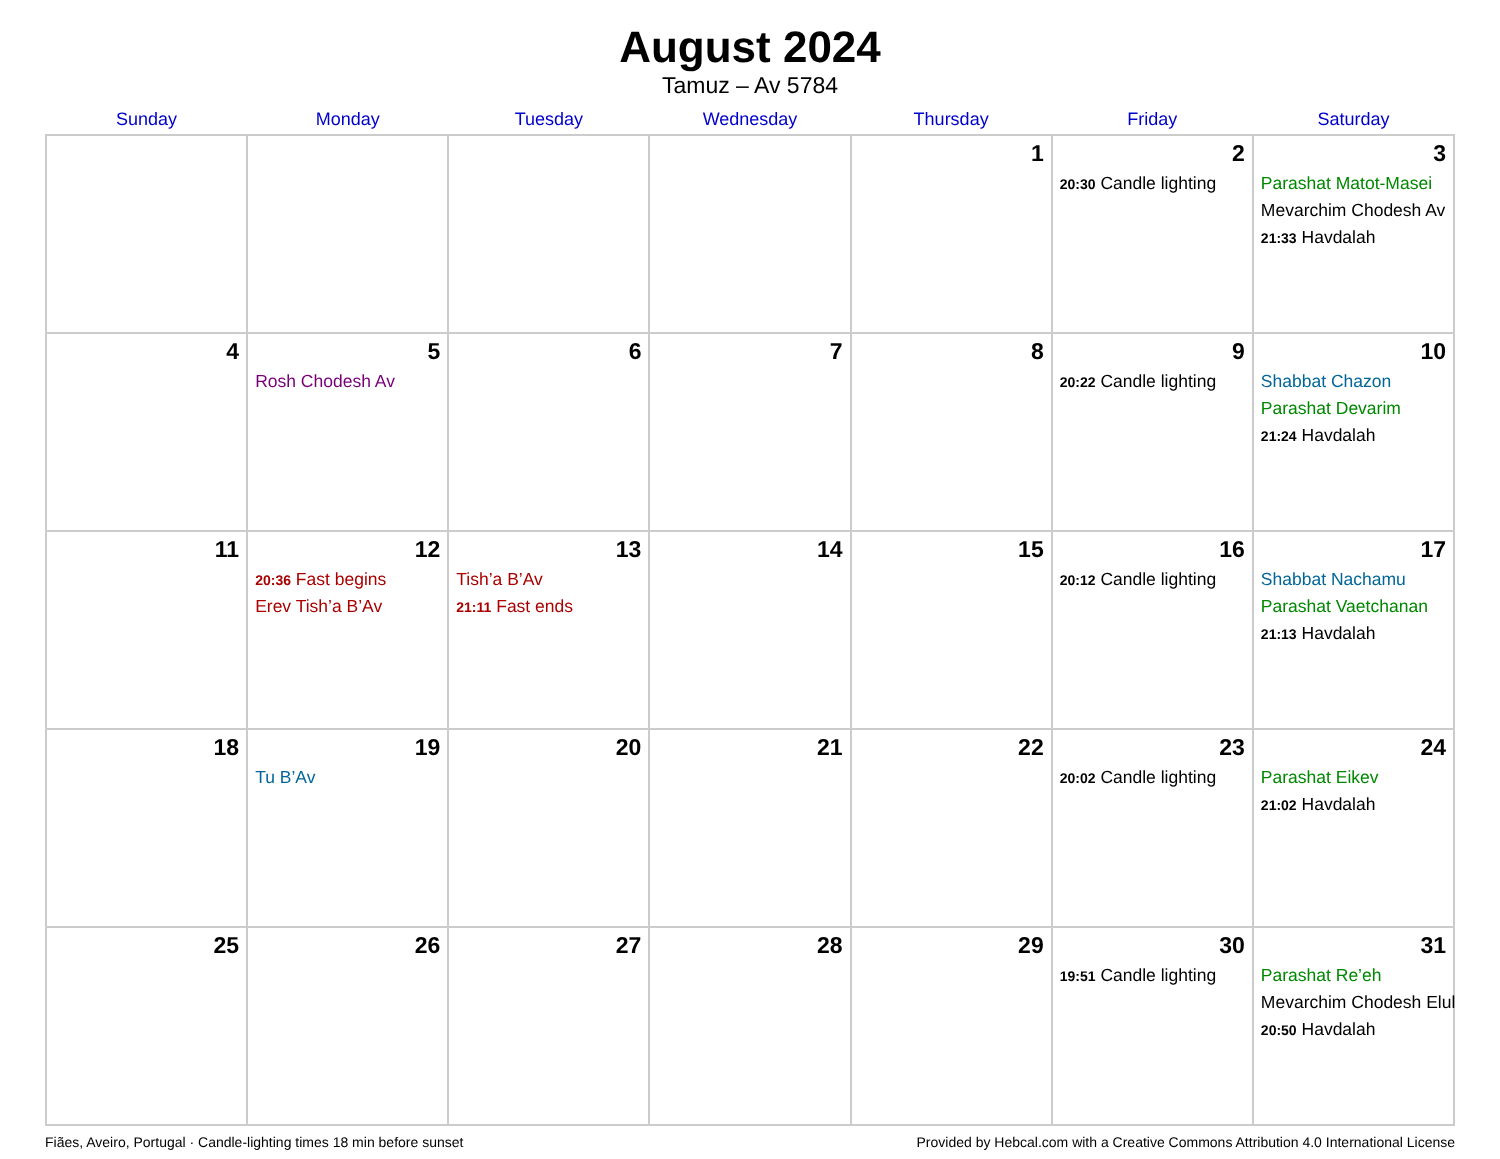August 2024
Tamuz – Av 5784
| Sunday | Monday | Tuesday | Wednesday | Thursday | Friday | Saturday |
| --- | --- | --- | --- | --- | --- | --- |
| | | | | 1 | 2 20:30 Candle lighting | 3 Parashat Matot-Masei Mevarchim Chodesh Av 21:33 Havdalah |
| 4 | 5 Rosh Chodesh Av | 6 | 7 | 8 | 9 20:22 Candle lighting | 10 Shabbat Chazon Parashat Devarim 21:24 Havdalah |
| 11 | 12 20:36 Fast begins Erev Tish’a B’Av | 13 Tish’a B’Av 21:11 Fast ends | 14 | 15 | 16 20:12 Candle lighting | 17 Shabbat Nachamu Parashat Vaetchanan 21:13 Havdalah |
| 18 | 19 Tu B’Av | 20 | 21 | 22 | 23 20:02 Candle lighting | 24 Parashat Eikev 21:02 Havdalah |
| 25 | 26 | 27 | 28 | 29 | 30 19:51 Candle lighting | 31 Parashat Re’eh Mevarchim Chodesh Elul 20:50 Havdalah |
Fiães, Aveiro, Portugal · Candle-lighting times 18 min before sunset Provided by Hebcal.com with a Creative Commons Attribution 4.0 International License